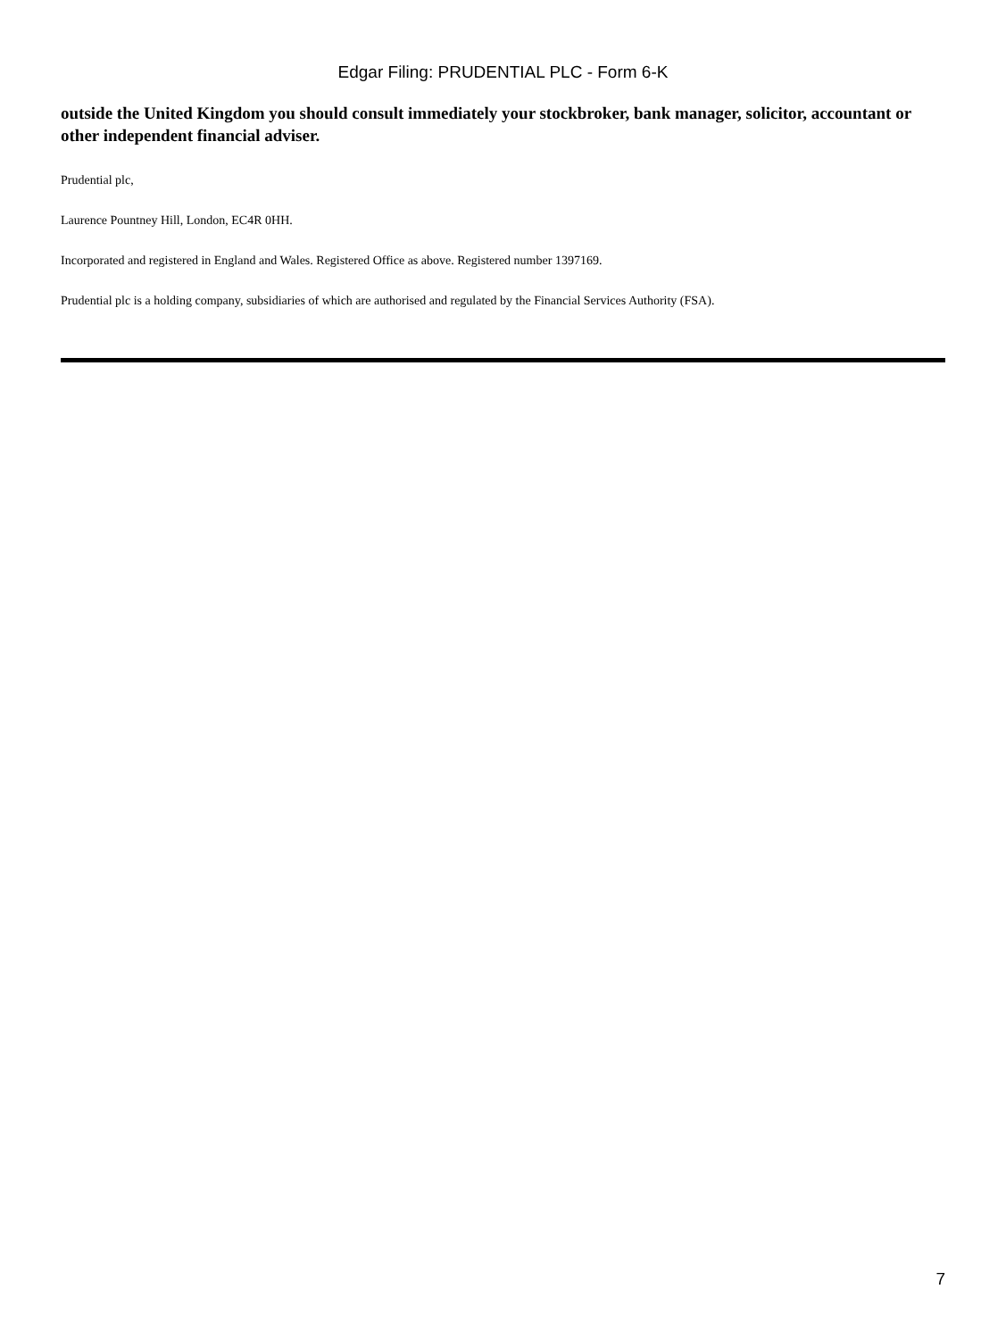Edgar Filing: PRUDENTIAL PLC - Form 6-K
outside the United Kingdom you should consult immediately your stockbroker, bank manager, solicitor, accountant or other independent financial adviser.
Prudential plc,
Laurence Pountney Hill, London, EC4R 0HH.
Incorporated and registered in England and Wales. Registered Office as above. Registered number 1397169.
Prudential plc is a holding company, subsidiaries of which are authorised and regulated by the Financial Services Authority (FSA).
7